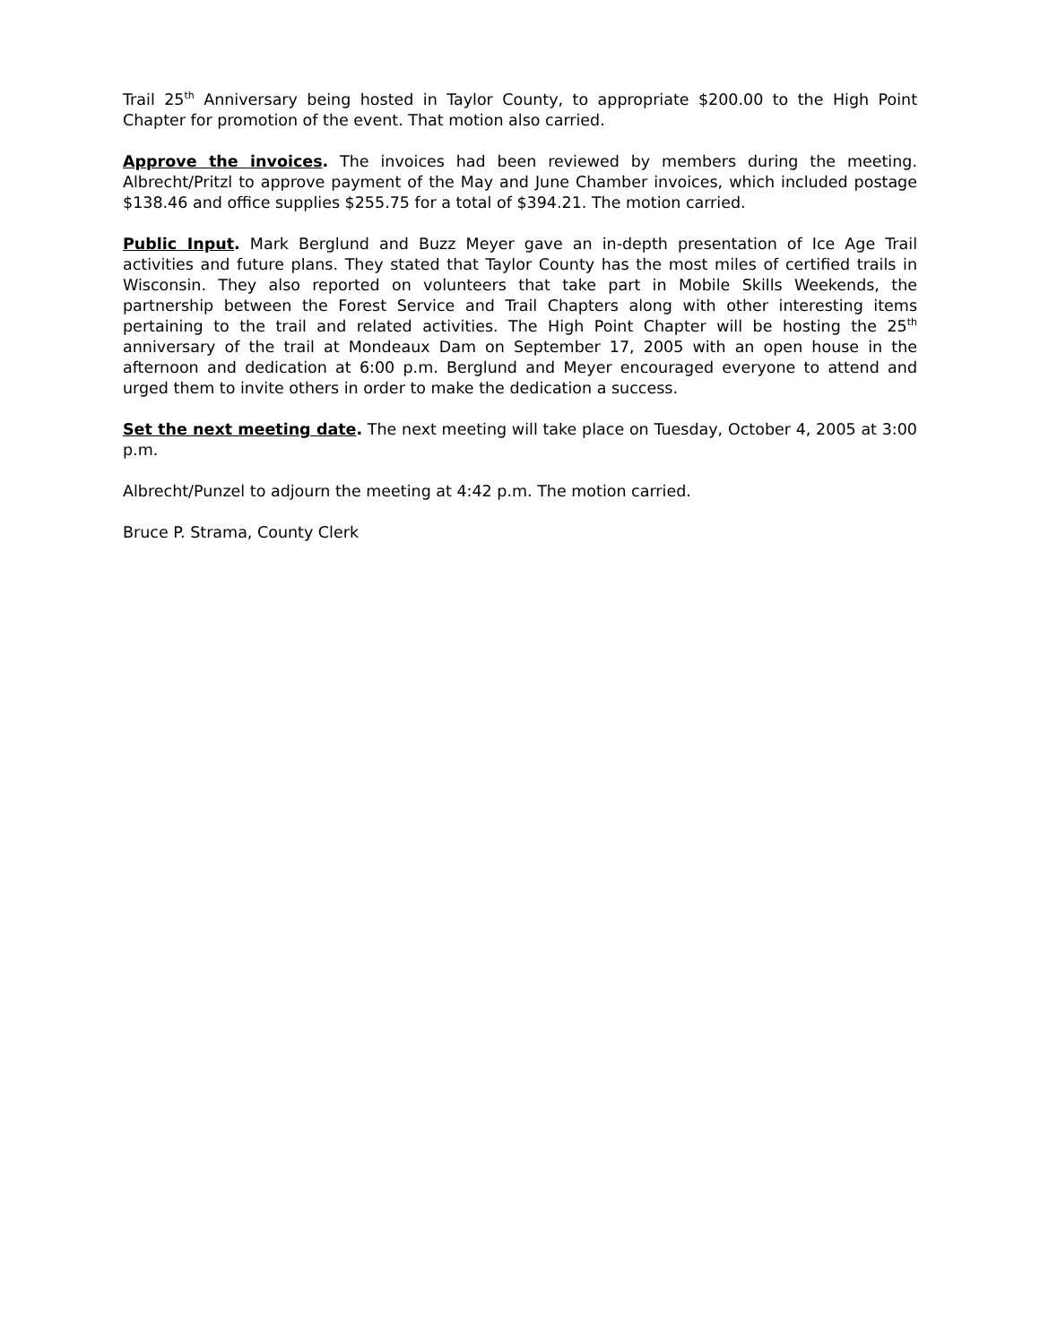Trail 25<sup>th</sup> Anniversary being hosted in Taylor County, to appropriate $200.00 to the High Point Chapter for promotion of the event. That motion also carried.
Approve the invoices. The invoices had been reviewed by members during the meeting. Albrecht/Pritzl to approve payment of the May and June Chamber invoices, which included postage $138.46 and office supplies $255.75 for a total of $394.21. The motion carried.
Public Input. Mark Berglund and Buzz Meyer gave an in-depth presentation of Ice Age Trail activities and future plans. They stated that Taylor County has the most miles of certified trails in Wisconsin. They also reported on volunteers that take part in Mobile Skills Weekends, the partnership between the Forest Service and Trail Chapters along with other interesting items pertaining to the trail and related activities. The High Point Chapter will be hosting the 25<sup>th</sup> anniversary of the trail at Mondeaux Dam on September 17, 2005 with an open house in the afternoon and dedication at 6:00 p.m. Berglund and Meyer encouraged everyone to attend and urged them to invite others in order to make the dedication a success.
Set the next meeting date. The next meeting will take place on Tuesday, October 4, 2005 at 3:00 p.m.
Albrecht/Punzel to adjourn the meeting at 4:42 p.m. The motion carried.
Bruce P. Strama, County Clerk